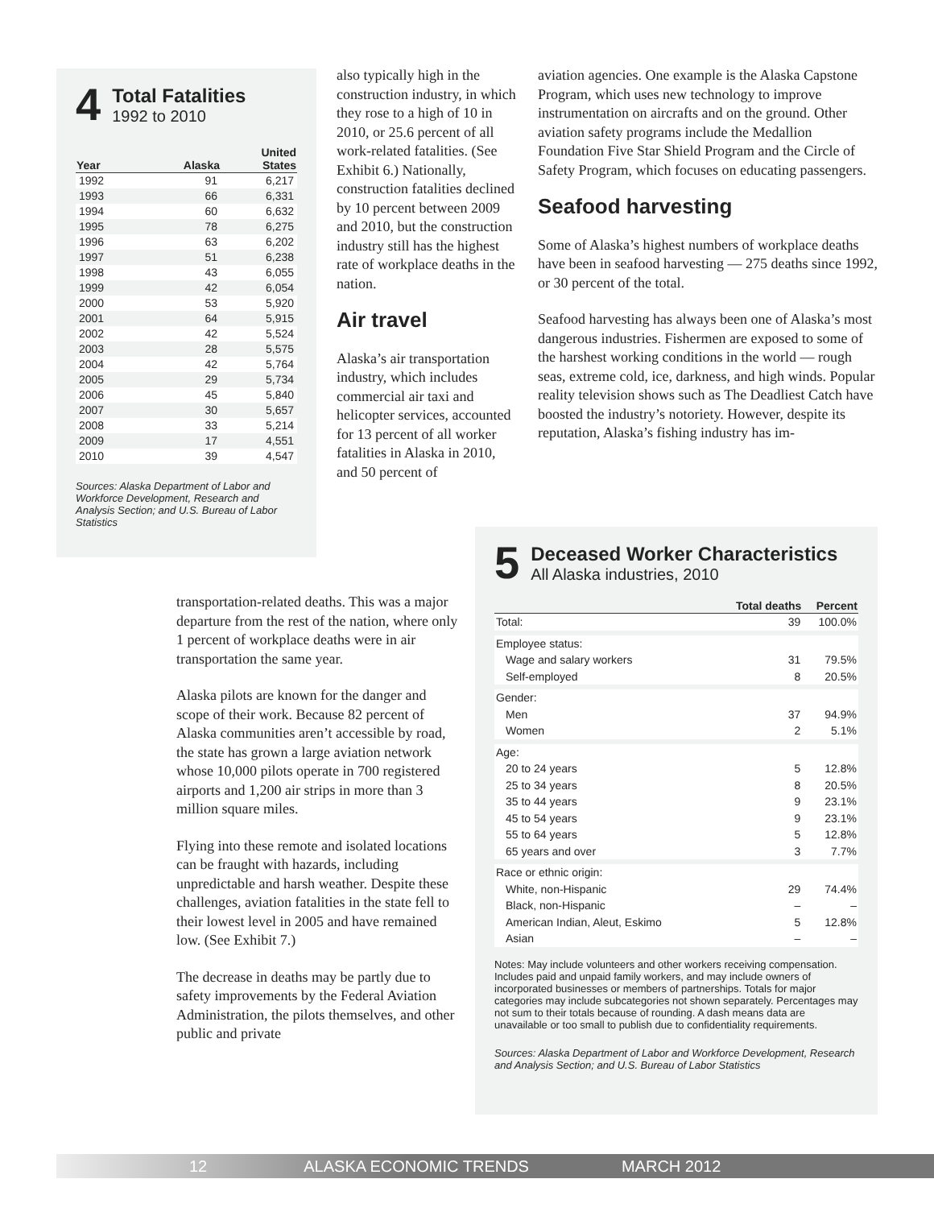4
Total Fatalities
1992 to 2010
| Year | Alaska | United States |
| --- | --- | --- |
| 1992 | 91 | 6,217 |
| 1993 | 66 | 6,331 |
| 1994 | 60 | 6,632 |
| 1995 | 78 | 6,275 |
| 1996 | 63 | 6,202 |
| 1997 | 51 | 6,238 |
| 1998 | 43 | 6,055 |
| 1999 | 42 | 6,054 |
| 2000 | 53 | 5,920 |
| 2001 | 64 | 5,915 |
| 2002 | 42 | 5,524 |
| 2003 | 28 | 5,575 |
| 2004 | 42 | 5,764 |
| 2005 | 29 | 5,734 |
| 2006 | 45 | 5,840 |
| 2007 | 30 | 5,657 |
| 2008 | 33 | 5,214 |
| 2009 | 17 | 4,551 |
| 2010 | 39 | 4,547 |
Sources: Alaska Department of Labor and Workforce Development, Research and Analysis Section; and U.S. Bureau of Labor Statistics
also typically high in the construction industry, in which they rose to a high of 10 in 2010, or 25.6 percent of all work-related fatalities. (See Exhibit 6.) Nationally, construction fatalities declined by 10 percent between 2009 and 2010, but the construction industry still has the highest rate of workplace deaths in the nation.
Air travel
Alaska’s air transportation industry, which includes commercial air taxi and helicopter services, accounted for 13 percent of all worker fatalities in Alaska in 2010, and 50 percent of
transportation-related deaths. This was a major departure from the rest of the nation, where only 1 percent of workplace deaths were in air transportation the same year.
Alaska pilots are known for the danger and scope of their work. Because 82 percent of Alaska communities aren’t accessible by road, the state has grown a large aviation network whose 10,000 pilots operate in 700 registered airports and 1,200 air strips in more than 3 million square miles.
Flying into these remote and isolated locations can be fraught with hazards, including unpredictable and harsh weather. Despite these challenges, aviation fatalities in the state fell to their lowest level in 2005 and have remained low. (See Exhibit 7.)
The decrease in deaths may be partly due to safety improvements by the Federal Aviation Administration, the pilots themselves, and other public and private
aviation agencies. One example is the Alaska Capstone Program, which uses new technology to improve instrumentation on aircrafts and on the ground. Other aviation safety programs include the Medallion Foundation Five Star Shield Program and the Circle of Safety Program, which focuses on educating passengers.
Seafood harvesting
Some of Alaska’s highest numbers of workplace deaths have been in seafood harvesting — 275 deaths since 1992, or 30 percent of the total.
Seafood harvesting has always been one of Alaska’s most dangerous industries. Fishermen are exposed to some of the harshest working conditions in the world — rough seas, extreme cold, ice, darkness, and high winds. Popular reality television shows such as The Deadliest Catch have boosted the industry’s notoriety. However, despite its reputation, Alaska’s fishing industry has im-
5
Deceased Worker Characteristics
All Alaska industries, 2010
| | Total deaths | Percent |
| --- | --- | --- |
| Total: | 39 | 100.0% |
| Employee status: | | |
| Wage and salary workers | 31 | 79.5% |
| Self-employed | 8 | 20.5% |
| Gender: | | |
| Men | 37 | 94.9% |
| Women | 2 | 5.1% |
| Age: | | |
| 20 to 24 years | 5 | 12.8% |
| 25 to 34 years | 8 | 20.5% |
| 35 to 44 years | 9 | 23.1% |
| 45 to 54 years | 9 | 23.1% |
| 55 to 64 years | 5 | 12.8% |
| 65 years and over | 3 | 7.7% |
| Race or ethnic origin: | | |
| White, non-Hispanic | 29 | 74.4% |
| Black, non-Hispanic | – | – |
| American Indian, Aleut, Eskimo | 5 | 12.8% |
| Asian | – | – |
Notes: May include volunteers and other workers receiving compensation. Includes paid and unpaid family workers, and may include owners of incorporated businesses or members of partnerships. Totals for major categories may include subcategories not shown separately. Percentages may not sum to their totals because of rounding. A dash means data are unavailable or too small to publish due to confidentiality requirements.
Sources: Alaska Department of Labor and Workforce Development, Research and Analysis Section; and U.S. Bureau of Labor Statistics
12 ALASKA ECONOMIC TRENDS MARCH 2012